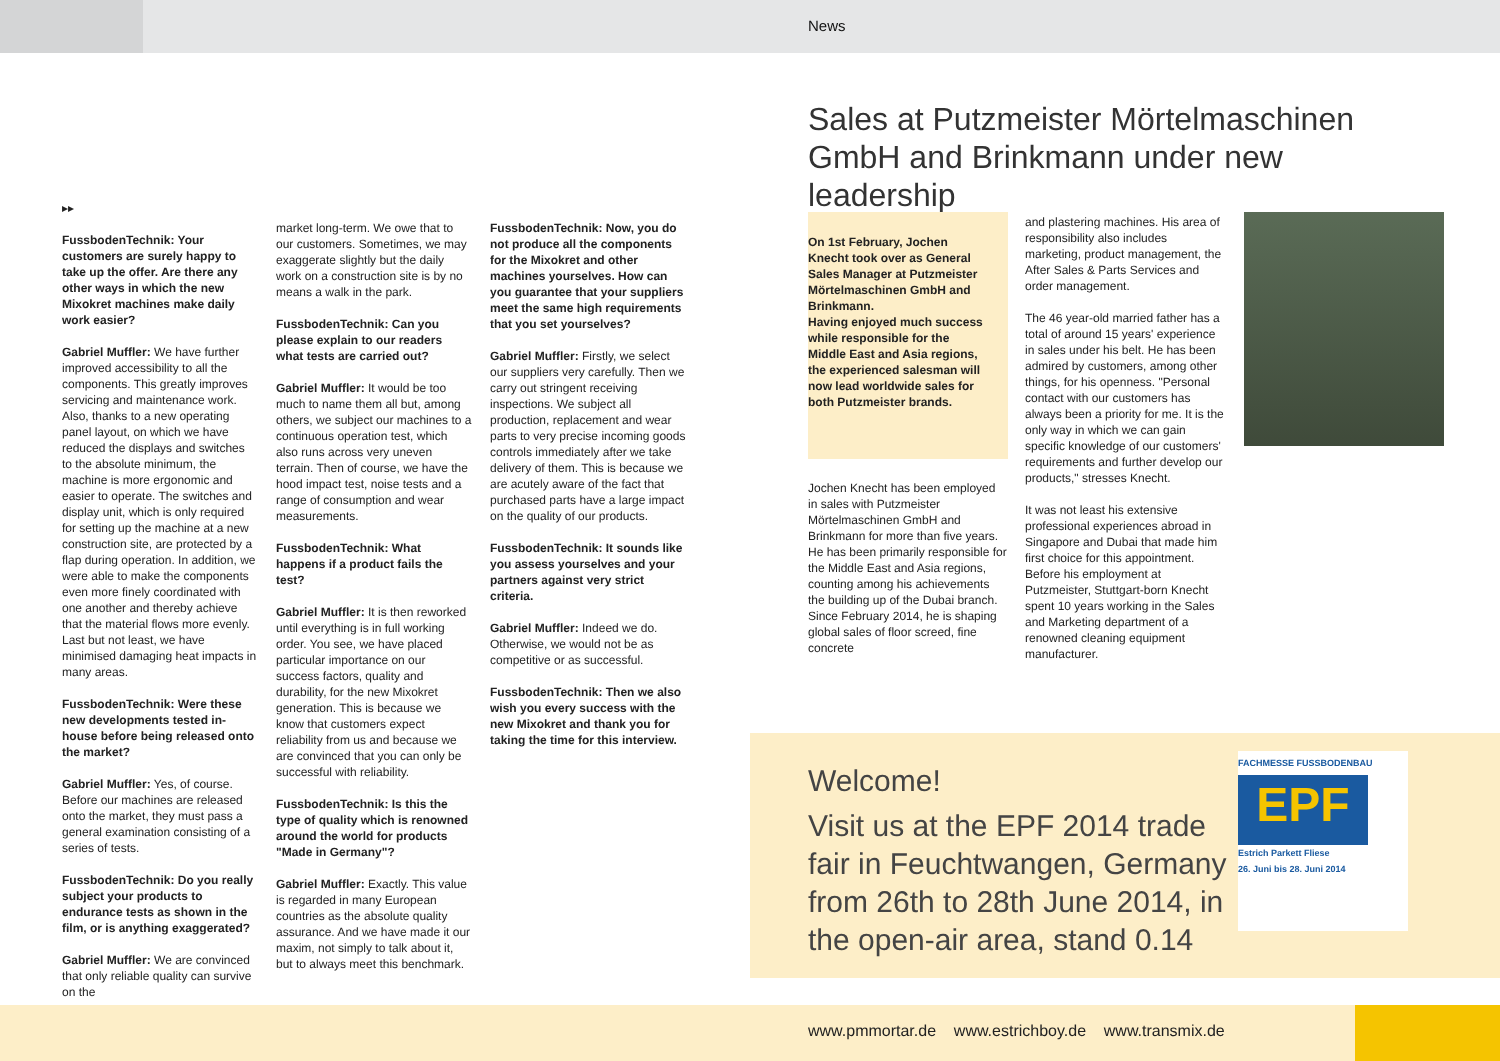News
Sales at Putzmeister Mörtelmaschinen GmbH and Brinkmann under new leadership
▸▸
FussbodenTechnik: Your customers are surely happy to take up the offer. Are there any other ways in which the new Mixokret machines make daily work easier?
Gabriel Muffler: We have further improved accessibility to all the components. This greatly improves servicing and maintenance work. Also, thanks to a new operating panel layout, on which we have reduced the displays and switches to the absolute minimum, the machine is more ergonomic and easier to operate. The switches and display unit, which is only required for setting up the machine at a new construction site, are protected by a flap during operation. In addition, we were able to make the components even more finely coordinated with one another and thereby achieve that the material flows more evenly. Last but not least, we have minimised damaging heat impacts in many areas.
FussbodenTechnik: Were these new developments tested in-house before being released onto the market?
Gabriel Muffler: Yes, of course. Before our machines are released onto the market, they must pass a general examination consisting of a series of tests.
FussbodenTechnik: Do you really subject your products to endurance tests as shown in the film, or is anything exaggerated?
Gabriel Muffler: We are convinced that only reliable quality can survive on the
market long-term. We owe that to our customers. Sometimes, we may exaggerate slightly but the daily work on a construction site is by no means a walk in the park.
FussbodenTechnik: Can you please explain to our readers what tests are carried out?
Gabriel Muffler: It would be too much to name them all but, among others, we subject our machines to a continuous operation test, which also runs across very uneven terrain. Then of course, we have the hood impact test, noise tests and a range of consumption and wear measurements.
FussbodenTechnik: What happens if a product fails the test?
Gabriel Muffler: It is then reworked until everything is in full working order. You see, we have placed particular importance on our success factors, quality and durability, for the new Mixokret generation. This is because we know that customers expect reliability from us and because we are convinced that you can only be successful with reliability.
FussbodenTechnik: Is this the type of quality which is renowned around the world for products "Made in Germany"?
Gabriel Muffler: Exactly. This value is regarded in many European countries as the absolute quality assurance. And we have made it our maxim, not simply to talk about it, but to always meet this benchmark.
FussbodenTechnik: Now, you do not produce all the components for the Mixokret and other machines yourselves. How can you guarantee that your suppliers meet the same high requirements that you set yourselves?
Gabriel Muffler: Firstly, we select our suppliers very carefully. Then we carry out stringent receiving inspections. We subject all production, replacement and wear parts to very precise incoming goods controls immediately after we take delivery of them. This is because we are acutely aware of the fact that purchased parts have a large impact on the quality of our products.
FussbodenTechnik: It sounds like you assess yourselves and your partners against very strict criteria.
Gabriel Muffler: Indeed we do. Otherwise, we would not be as competitive or as successful.
FussbodenTechnik: Then we also wish you every success with the new Mixokret and thank you for taking the time for this interview.
On 1st February, Jochen Knecht took over as General Sales Manager at Putzmeister Mörtelmaschinen GmbH and Brinkmann.
Having enjoyed much success while responsible for the Middle East and Asia regions, the experienced salesman will now lead worldwide sales for both Putzmeister brands.
Jochen Knecht has been employed in sales with Putzmeister Mörtelmaschinen GmbH and Brinkmann for more than five years. He has been primarily responsible for the Middle East and Asia regions, counting among his achievements the building up of the Dubai branch. Since February 2014, he is shaping global sales of floor screed, fine concrete
and plastering machines. His area of responsibility also includes marketing, product management, the After Sales & Parts Services and order management.
The 46 year-old married father has a total of around 15 years' experience in sales under his belt. He has been admired by customers, among other things, for his openness. "Personal contact with our customers has always been a priority for me. It is the only way in which we can gain specific knowledge of our customers' requirements and further develop our products," stresses Knecht.
It was not least his extensive professional experiences abroad in Singapore and Dubai that made him first choice for this appointment. Before his employment at Putzmeister, Stuttgart-born Knecht spent 10 years working in the Sales and Marketing department of a renowned cleaning equipment manufacturer.
Welcome!
Visit us at the EPF 2014 trade fair in Feuchtwangen, Germany from 26th to 28th June 2014, in the open-air area, stand 0.14
FACHMESSE FUSSBODENBAU
EPF
Estrich Parkett Fliese
26. Juni bis 28. Juni 2014
www.pmmortar.de www.estrichboy.de www.transmix.de